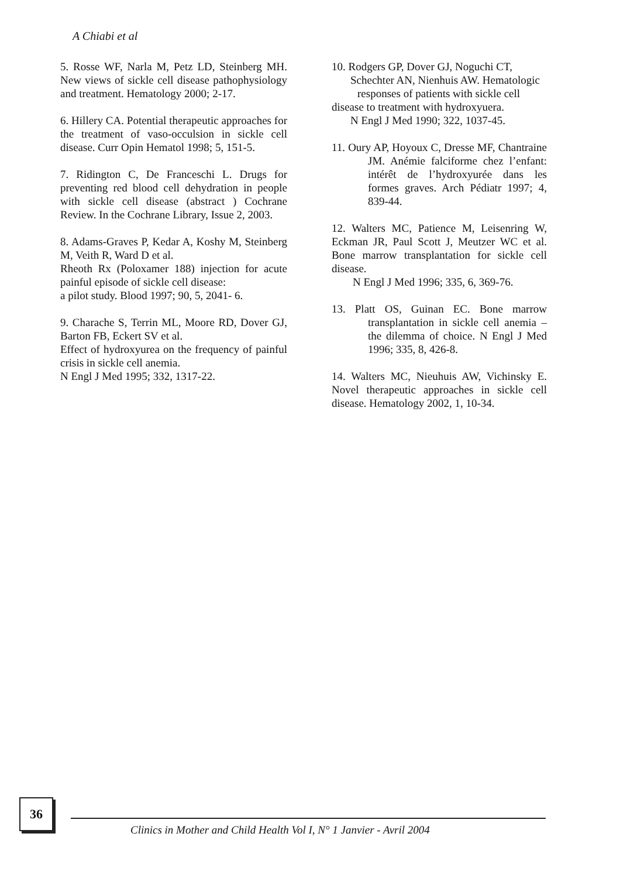A Chiabi et al
5. Rosse WF, Narla M, Petz LD, Steinberg MH. New views of sickle cell disease pathophysiology and treatment. Hematology 2000; 2-17.
6. Hillery CA. Potential therapeutic approaches for the treatment of vaso-occulsion in sickle cell disease. Curr Opin Hematol 1998; 5, 151-5.
7. Ridington C, De Franceschi L. Drugs for preventing red blood cell dehydration in people with sickle cell disease (abstract ) Cochrane Review. In the Cochrane Library, Issue 2, 2003.
8. Adams-Graves P, Kedar A, Koshy M, Steinberg M, Veith R, Ward D et al.
Rheoth Rx (Poloxamer 188) injection for acute painful episode of sickle cell disease:
a pilot study. Blood 1997; 90, 5, 2041- 6.
9. Charache S, Terrin ML, Moore RD, Dover GJ, Barton FB, Eckert SV et al.
Effect of hydroxyurea on the frequency of painful crisis in sickle cell anemia.
N Engl J Med 1995; 332, 1317-22.
10. Rodgers GP, Dover GJ, Noguchi CT,
Schechter AN, Nienhuis AW. Hematologic
responses of patients with sickle cell
disease to treatment with hydroxyuera.
N Engl J Med 1990; 322, 1037-45.
11. Oury AP, Hoyoux C, Dresse MF, Chantraine JM. Anémie falciforme chez l’enfant: intérêt de l’hydroxyurée dans les formes graves. Arch Pédiatr 1997; 4, 839-44.
12. Walters MC, Patience M, Leisenring W, Eckman JR, Paul Scott J, Meutzer WC et al. Bone marrow transplantation for sickle cell disease.
N Engl J Med 1996; 335, 6, 369-76.
13. Platt OS, Guinan EC. Bone marrow transplantation in sickle cell anemia – the dilemma of choice. N Engl J Med 1996; 335, 8, 426-8.
14. Walters MC, Nieuhuis AW, Vichinsky E. Novel therapeutic approaches in sickle cell disease. Hematology 2002, 1, 10-34.
36
Clinics in Mother and Child Health Vol I, N° 1 Janvier - Avril 2004